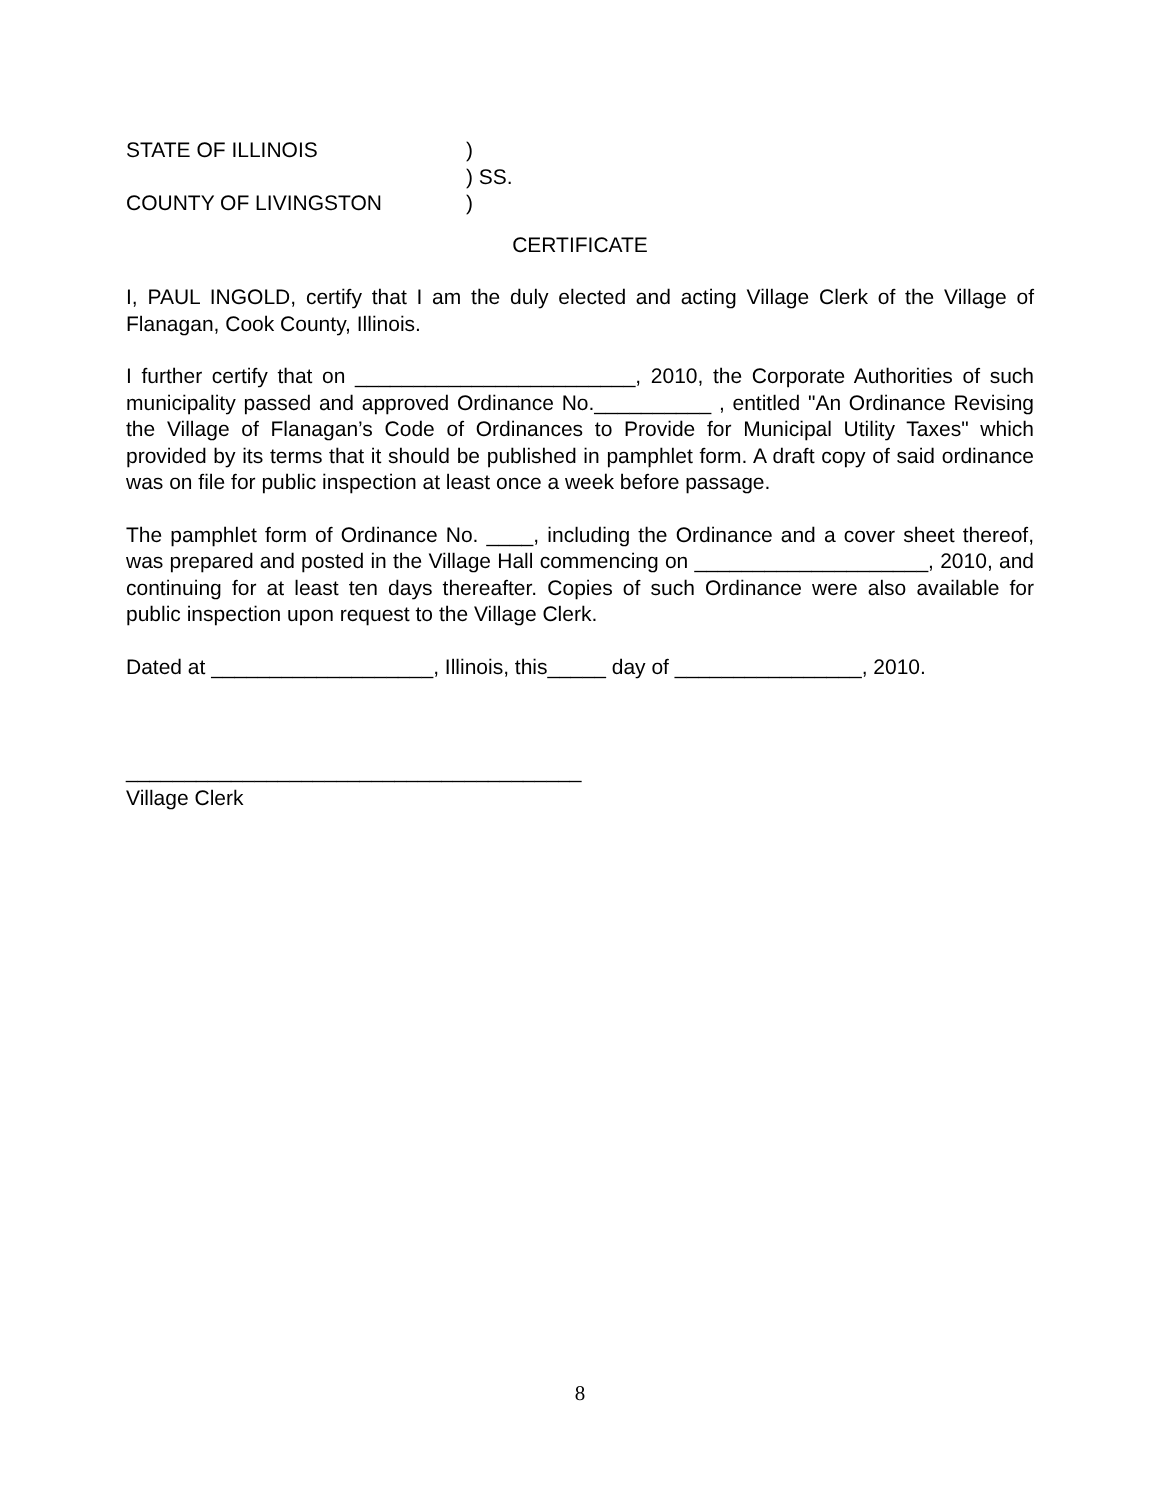STATE OF ILLINOIS)
) SS.
COUNTY OF LIVINGSTON)
CERTIFICATE
I, PAUL INGOLD, certify that I am the duly elected and acting Village Clerk of the Village of Flanagan, Cook County, Illinois.
I further certify that on ________________________, 2010, the Corporate Authorities of such municipality passed and approved Ordinance No.__________ , entitled "An Ordinance Revising the Village of Flanagan’s Code of Ordinances to Provide for Municipal Utility Taxes" which provided by its terms that it should be published in pamphlet form. A draft copy of said ordinance was on file for public inspection at least once a week before passage.
The pamphlet form of Ordinance No. ____, including the Ordinance and a cover sheet thereof, was prepared and posted in the Village Hall commencing on ____________________, 2010, and continuing for at least ten days thereafter. Copies of such Ordinance were also available for public inspection upon request to the Village Clerk.
Dated at ___________________, Illinois, this_____ day of ________________, 2010.
_______________________________________
Village Clerk
8